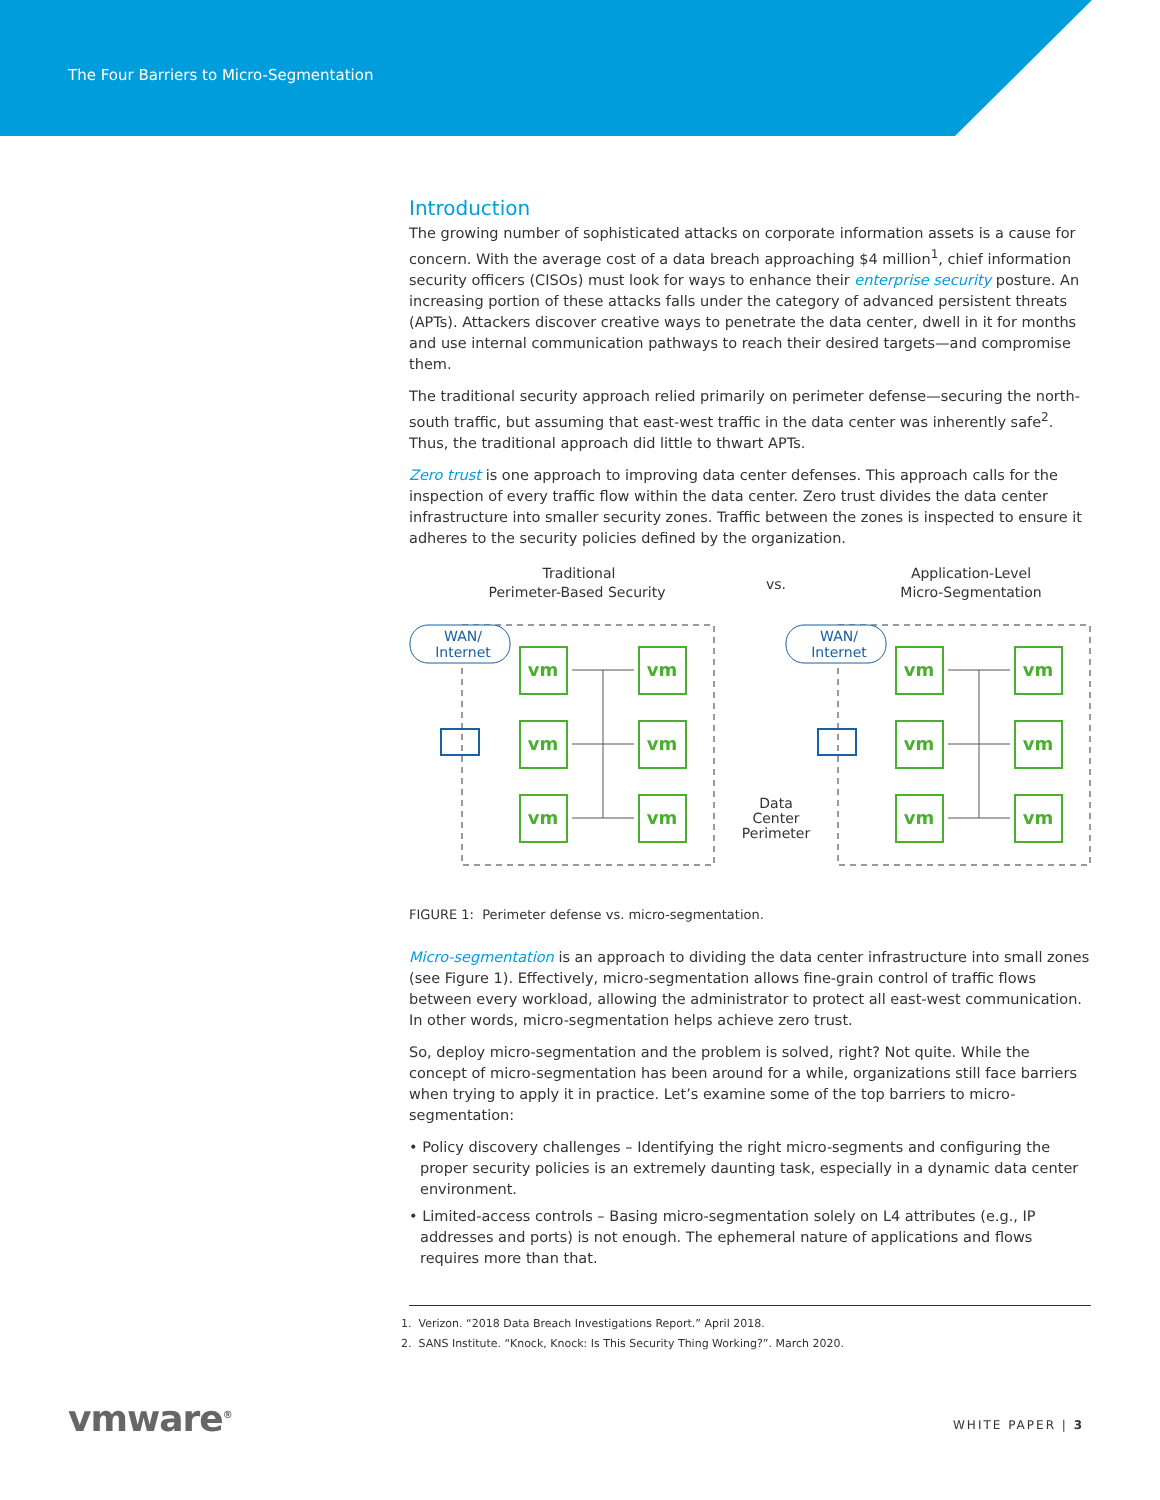The Four Barriers to Micro-Segmentation
Introduction
The growing number of sophisticated attacks on corporate information assets is a cause for concern. With the average cost of a data breach approaching $4 million<sup>1</sup>, chief information security officers (CISOs) must look for ways to enhance their enterprise security posture. An increasing portion of these attacks falls under the category of advanced persistent threats (APTs). Attackers discover creative ways to penetrate the data center, dwell in it for months and use internal communication pathways to reach their desired targets—and compromise them.
The traditional security approach relied primarily on perimeter defense—securing the north-south traffic, but assuming that east-west traffic in the data center was inherently safe<sup>2</sup>. Thus, the traditional approach did little to thwart APTs.
Zero trust is one approach to improving data center defenses. This approach calls for the inspection of every traffic flow within the data center. Zero trust divides the data center infrastructure into smaller security zones. Traffic between the zones is inspected to ensure it adheres to the security policies defined by the organization.
Traditional
Perimeter-Based Security
vs.
Application-Level
Micro-Segmentation
WAN/
Internet
WAN/
Internet
vm
vm
vm
vm
vm
vm
vm
vm
vm
vm
vm
vm
Data
Center
Perimeter
FIGURE 1: Perimeter defense vs. micro-segmentation.
Micro-segmentation is an approach to dividing the data center infrastructure into small zones (see Figure 1). Effectively, micro-segmentation allows fine-grain control of traffic flows between every workload, allowing the administrator to protect all east-west communication. In other words, micro-segmentation helps achieve zero trust.
So, deploy micro-segmentation and the problem is solved, right? Not quite. While the concept of micro-segmentation has been around for a while, organizations still face barriers when trying to apply it in practice. Let’s examine some of the top barriers to micro-segmentation:
• Policy discovery challenges – Identifying the right micro-segments and configuring the proper security policies is an extremely daunting task, especially in a dynamic data center environment.
• Limited-access controls – Basing micro-segmentation solely on L4 attributes (e.g., IP addresses and ports) is not enough. The ephemeral nature of applications and flows requires more than that.
1. Verizon. “2018 Data Breach Investigations Report.” April 2018.
2. SANS Institute. “Knock, Knock: Is This Security Thing Working?”. March 2020.
vmware<sup>®</sup> WHITE PAPER | 3